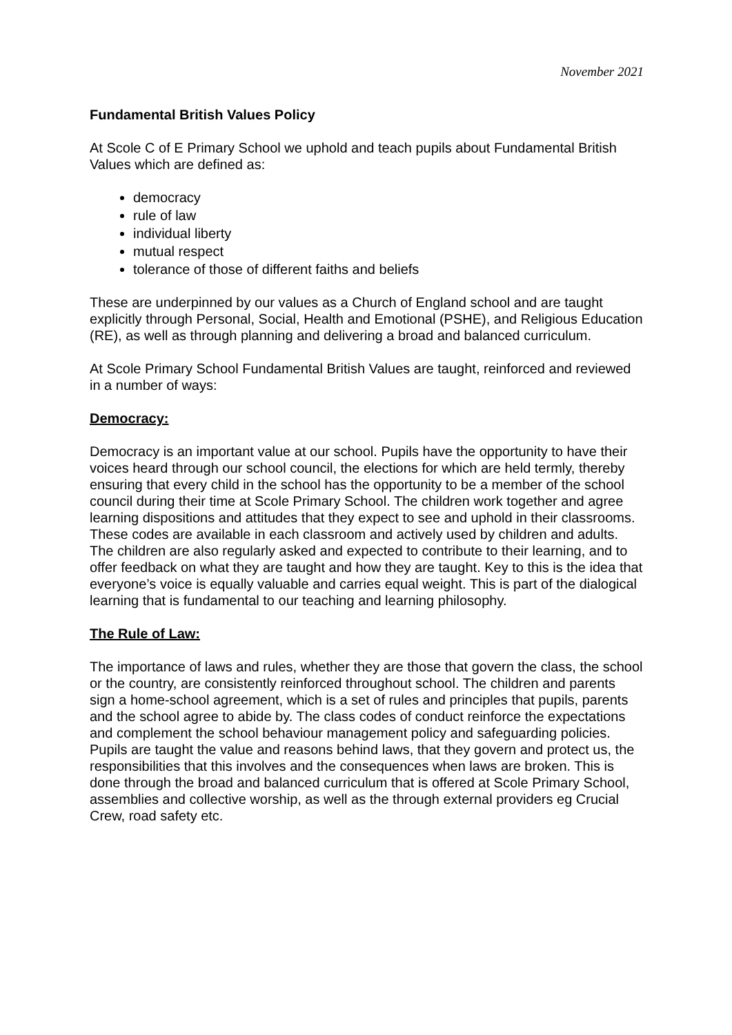November 2021
Fundamental British Values Policy
At Scole C of E Primary School we uphold and teach pupils about Fundamental British Values which are defined as:
democracy
rule of law
individual liberty
mutual respect
tolerance of those of different faiths and beliefs
These are underpinned by our values as a Church of England school and are taught explicitly through Personal, Social, Health and Emotional (PSHE), and Religious Education (RE), as well as through planning and delivering a broad and balanced curriculum.
At Scole Primary School Fundamental British Values are taught, reinforced and reviewed in a number of ways:
Democracy:
Democracy is an important value at our school. Pupils have the opportunity to have their voices heard through our school council, the elections for which are held termly, thereby ensuring that every child in the school has the opportunity to be a member of the school council during their time at Scole Primary School. The children work together and agree learning dispositions and attitudes that they expect to see and uphold in their classrooms. These codes are available in each classroom and actively used by children and adults. The children are also regularly asked and expected to contribute to their learning, and to offer feedback on what they are taught and how they are taught. Key to this is the idea that everyone’s voice is equally valuable and carries equal weight. This is part of the dialogical learning that is fundamental to our teaching and learning philosophy.
The Rule of Law:
The importance of laws and rules, whether they are those that govern the class, the school or the country, are consistently reinforced throughout school. The children and parents sign a home-school agreement, which is a set of rules and principles that pupils, parents and the school agree to abide by. The class codes of conduct reinforce the expectations and complement the school behaviour management policy and safeguarding policies. Pupils are taught the value and reasons behind laws, that they govern and protect us, the responsibilities that this involves and the consequences when laws are broken. This is done through the broad and balanced curriculum that is offered at Scole Primary School, assemblies and collective worship, as well as the through external providers eg Crucial Crew, road safety etc.